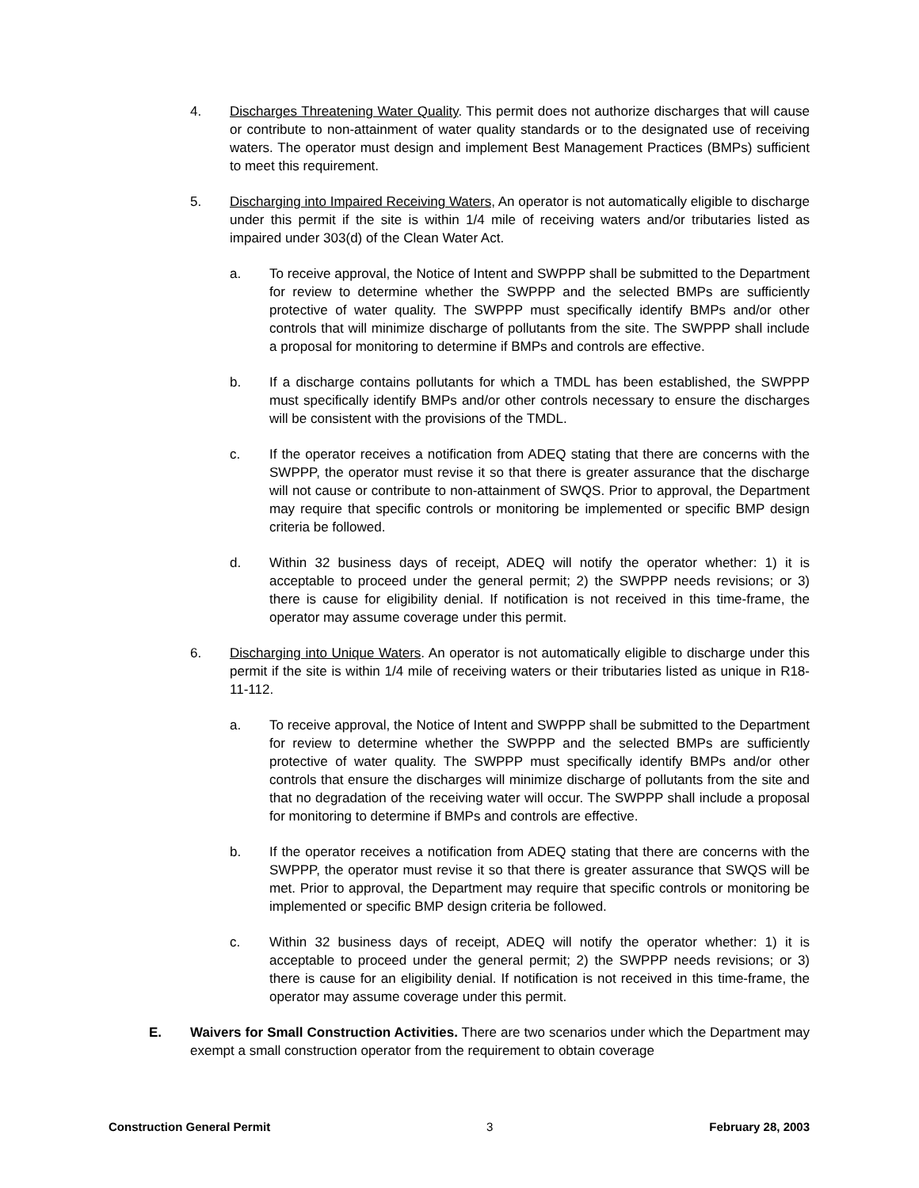4. Discharges Threatening Water Quality. This permit does not authorize discharges that will cause or contribute to non-attainment of water quality standards or to the designated use of receiving waters. The operator must design and implement Best Management Practices (BMPs) sufficient to meet this requirement.
5. Discharging into Impaired Receiving Waters, An operator is not automatically eligible to discharge under this permit if the site is within 1/4 mile of receiving waters and/or tributaries listed as impaired under 303(d) of the Clean Water Act.
a. To receive approval, the Notice of Intent and SWPPP shall be submitted to the Department for review to determine whether the SWPPP and the selected BMPs are sufficiently protective of water quality. The SWPPP must specifically identify BMPs and/or other controls that will minimize discharge of pollutants from the site. The SWPPP shall include a proposal for monitoring to determine if BMPs and controls are effective.
b. If a discharge contains pollutants for which a TMDL has been established, the SWPPP must specifically identify BMPs and/or other controls necessary to ensure the discharges will be consistent with the provisions of the TMDL.
c. If the operator receives a notification from ADEQ stating that there are concerns with the SWPPP, the operator must revise it so that there is greater assurance that the discharge will not cause or contribute to non-attainment of SWQS. Prior to approval, the Department may require that specific controls or monitoring be implemented or specific BMP design criteria be followed.
d. Within 32 business days of receipt, ADEQ will notify the operator whether: 1) it is acceptable to proceed under the general permit; 2) the SWPPP needs revisions; or 3) there is cause for eligibility denial. If notification is not received in this time-frame, the operator may assume coverage under this permit.
6. Discharging into Unique Waters. An operator is not automatically eligible to discharge under this permit if the site is within 1/4 mile of receiving waters or their tributaries listed as unique in R18-11-112.
a. To receive approval, the Notice of Intent and SWPPP shall be submitted to the Department for review to determine whether the SWPPP and the selected BMPs are sufficiently protective of water quality. The SWPPP must specifically identify BMPs and/or other controls that ensure the discharges will minimize discharge of pollutants from the site and that no degradation of the receiving water will occur. The SWPPP shall include a proposal for monitoring to determine if BMPs and controls are effective.
b. If the operator receives a notification from ADEQ stating that there are concerns with the SWPPP, the operator must revise it so that there is greater assurance that SWQS will be met. Prior to approval, the Department may require that specific controls or monitoring be implemented or specific BMP design criteria be followed.
c. Within 32 business days of receipt, ADEQ will notify the operator whether: 1) it is acceptable to proceed under the general permit; 2) the SWPPP needs revisions; or 3) there is cause for an eligibility denial. If notification is not received in this time-frame, the operator may assume coverage under this permit.
E. Waivers for Small Construction Activities. There are two scenarios under which the Department may exempt a small construction operator from the requirement to obtain coverage
Construction General Permit 3 February 28, 2003